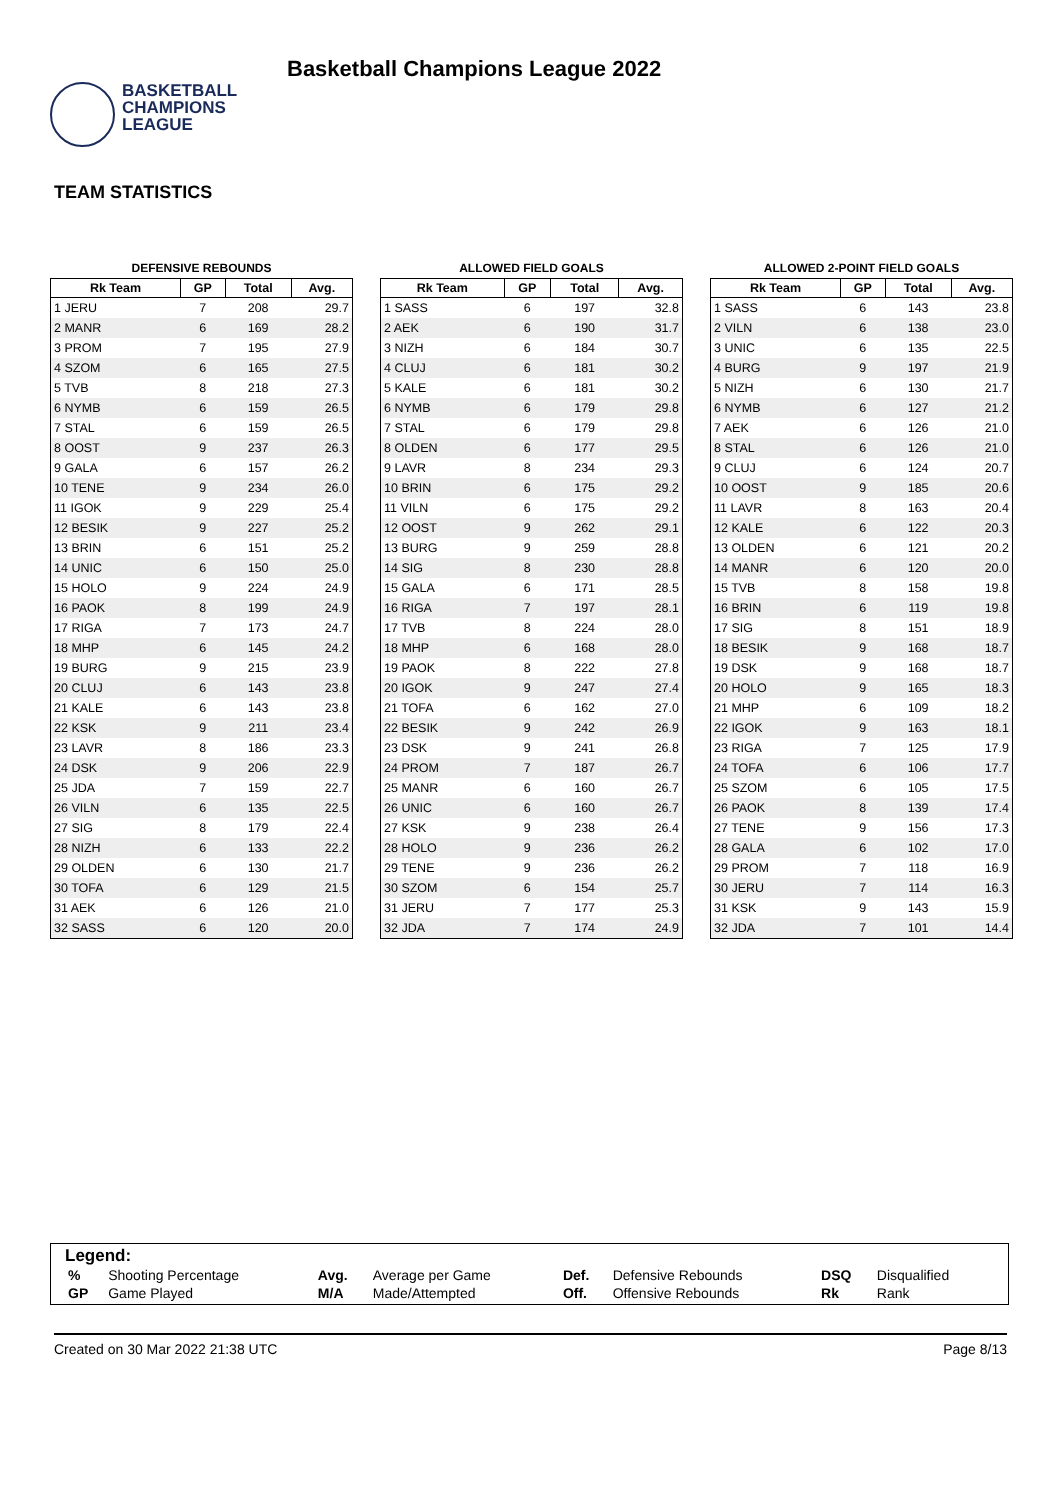BASKETBALL
CHAMPIONS
LEAGUE
Basketball Champions League 2022
TEAM STATISTICS
DEFENSIVE REBOUNDS
| Rk Team | GP | Total | Avg. |
| --- | --- | --- | --- |
| 1 JERU | 7 | 208 | 29.7 |
| 2 MANR | 6 | 169 | 28.2 |
| 3 PROM | 7 | 195 | 27.9 |
| 4 SZOM | 6 | 165 | 27.5 |
| 5 TVB | 8 | 218 | 27.3 |
| 6 NYMB | 6 | 159 | 26.5 |
| 7 STAL | 6 | 159 | 26.5 |
| 8 OOST | 9 | 237 | 26.3 |
| 9 GALA | 6 | 157 | 26.2 |
| 10 TENE | 9 | 234 | 26.0 |
| 11 IGOK | 9 | 229 | 25.4 |
| 12 BESIK | 9 | 227 | 25.2 |
| 13 BRIN | 6 | 151 | 25.2 |
| 14 UNIC | 6 | 150 | 25.0 |
| 15 HOLO | 9 | 224 | 24.9 |
| 16 PAOK | 8 | 199 | 24.9 |
| 17 RIGA | 7 | 173 | 24.7 |
| 18 MHP | 6 | 145 | 24.2 |
| 19 BURG | 9 | 215 | 23.9 |
| 20 CLUJ | 6 | 143 | 23.8 |
| 21 KALE | 6 | 143 | 23.8 |
| 22 KSK | 9 | 211 | 23.4 |
| 23 LAVR | 8 | 186 | 23.3 |
| 24 DSK | 9 | 206 | 22.9 |
| 25 JDA | 7 | 159 | 22.7 |
| 26 VILN | 6 | 135 | 22.5 |
| 27 SIG | 8 | 179 | 22.4 |
| 28 NIZH | 6 | 133 | 22.2 |
| 29 OLDEN | 6 | 130 | 21.7 |
| 30 TOFA | 6 | 129 | 21.5 |
| 31 AEK | 6 | 126 | 21.0 |
| 32 SASS | 6 | 120 | 20.0 |
ALLOWED FIELD GOALS
| Rk Team | GP | Total | Avg. |
| --- | --- | --- | --- |
| 1 SASS | 6 | 197 | 32.8 |
| 2 AEK | 6 | 190 | 31.7 |
| 3 NIZH | 6 | 184 | 30.7 |
| 4 CLUJ | 6 | 181 | 30.2 |
| 5 KALE | 6 | 181 | 30.2 |
| 6 NYMB | 6 | 179 | 29.8 |
| 7 STAL | 6 | 179 | 29.8 |
| 8 OLDEN | 6 | 177 | 29.5 |
| 9 LAVR | 8 | 234 | 29.3 |
| 10 BRIN | 6 | 175 | 29.2 |
| 11 VILN | 6 | 175 | 29.2 |
| 12 OOST | 9 | 262 | 29.1 |
| 13 BURG | 9 | 259 | 28.8 |
| 14 SIG | 8 | 230 | 28.8 |
| 15 GALA | 6 | 171 | 28.5 |
| 16 RIGA | 7 | 197 | 28.1 |
| 17 TVB | 8 | 224 | 28.0 |
| 18 MHP | 6 | 168 | 28.0 |
| 19 PAOK | 8 | 222 | 27.8 |
| 20 IGOK | 9 | 247 | 27.4 |
| 21 TOFA | 6 | 162 | 27.0 |
| 22 BESIK | 9 | 242 | 26.9 |
| 23 DSK | 9 | 241 | 26.8 |
| 24 PROM | 7 | 187 | 26.7 |
| 25 MANR | 6 | 160 | 26.7 |
| 26 UNIC | 6 | 160 | 26.7 |
| 27 KSK | 9 | 238 | 26.4 |
| 28 HOLO | 9 | 236 | 26.2 |
| 29 TENE | 9 | 236 | 26.2 |
| 30 SZOM | 6 | 154 | 25.7 |
| 31 JERU | 7 | 177 | 25.3 |
| 32 JDA | 7 | 174 | 24.9 |
ALLOWED 2-POINT FIELD GOALS
| Rk Team | GP | Total | Avg. |
| --- | --- | --- | --- |
| 1 SASS | 6 | 143 | 23.8 |
| 2 VILN | 6 | 138 | 23.0 |
| 3 UNIC | 6 | 135 | 22.5 |
| 4 BURG | 9 | 197 | 21.9 |
| 5 NIZH | 6 | 130 | 21.7 |
| 6 NYMB | 6 | 127 | 21.2 |
| 7 AEK | 6 | 126 | 21.0 |
| 8 STAL | 6 | 126 | 21.0 |
| 9 CLUJ | 6 | 124 | 20.7 |
| 10 OOST | 9 | 185 | 20.6 |
| 11 LAVR | 8 | 163 | 20.4 |
| 12 KALE | 6 | 122 | 20.3 |
| 13 OLDEN | 6 | 121 | 20.2 |
| 14 MANR | 6 | 120 | 20.0 |
| 15 TVB | 8 | 158 | 19.8 |
| 16 BRIN | 6 | 119 | 19.8 |
| 17 SIG | 8 | 151 | 18.9 |
| 18 BESIK | 9 | 168 | 18.7 |
| 19 DSK | 9 | 168 | 18.7 |
| 20 HOLO | 9 | 165 | 18.3 |
| 21 MHP | 6 | 109 | 18.2 |
| 22 IGOK | 9 | 163 | 18.1 |
| 23 RIGA | 7 | 125 | 17.9 |
| 24 TOFA | 6 | 106 | 17.7 |
| 25 SZOM | 6 | 105 | 17.5 |
| 26 PAOK | 8 | 139 | 17.4 |
| 27 TENE | 9 | 156 | 17.3 |
| 28 GALA | 6 | 102 | 17.0 |
| 29 PROM | 7 | 118 | 16.9 |
| 30 JERU | 7 | 114 | 16.3 |
| 31 KSK | 9 | 143 | 15.9 |
| 32 JDA | 7 | 101 | 14.4 |
Legend:
| % | Shooting Percentage | Avg. | Average per Game | Def. | Defensive Rebounds | DSQ | Disqualified |
| GP | Game Played | M/A | Made/Attempted | Off. | Offensive Rebounds | Rk | Rank |
Created on 30 Mar 2022 21:38 UTC Page 8/13